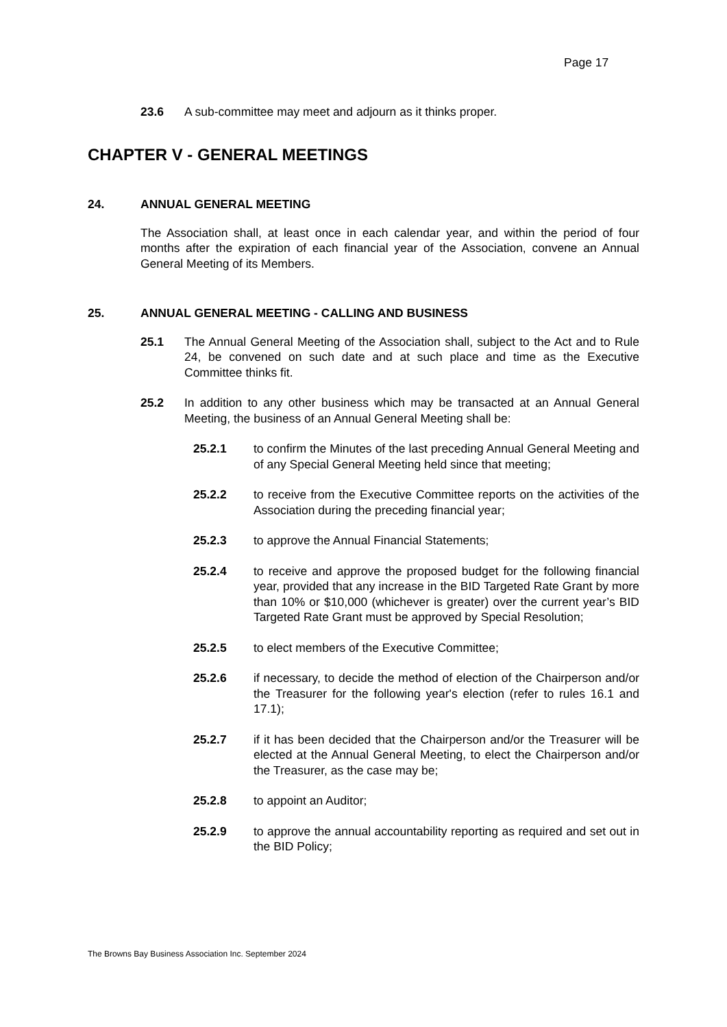Page 17
23.6 A sub-committee may meet and adjourn as it thinks proper.
CHAPTER V - GENERAL MEETINGS
24. ANNUAL GENERAL MEETING
The Association shall, at least once in each calendar year, and within the period of four months after the expiration of each financial year of the Association, convene an Annual General Meeting of its Members.
25. ANNUAL GENERAL MEETING - CALLING AND BUSINESS
25.1 The Annual General Meeting of the Association shall, subject to the Act and to Rule 24, be convened on such date and at such place and time as the Executive Committee thinks fit.
25.2 In addition to any other business which may be transacted at an Annual General Meeting, the business of an Annual General Meeting shall be:
25.2.1 to confirm the Minutes of the last preceding Annual General Meeting and of any Special General Meeting held since that meeting;
25.2.2 to receive from the Executive Committee reports on the activities of the Association during the preceding financial year;
25.2.3 to approve the Annual Financial Statements;
25.2.4 to receive and approve the proposed budget for the following financial year, provided that any increase in the BID Targeted Rate Grant by more than 10% or $10,000 (whichever is greater) over the current year’s BID Targeted Rate Grant must be approved by Special Resolution;
25.2.5 to elect members of the Executive Committee;
25.2.6 if necessary, to decide the method of election of the Chairperson and/or the Treasurer for the following year's election (refer to rules 16.1 and 17.1);
25.2.7 if it has been decided that the Chairperson and/or the Treasurer will be elected at the Annual General Meeting, to elect the Chairperson and/or the Treasurer, as the case may be;
25.2.8 to appoint an Auditor;
25.2.9 to approve the annual accountability reporting as required and set out in the BID Policy;
The Browns Bay Business Association Inc. September 2024